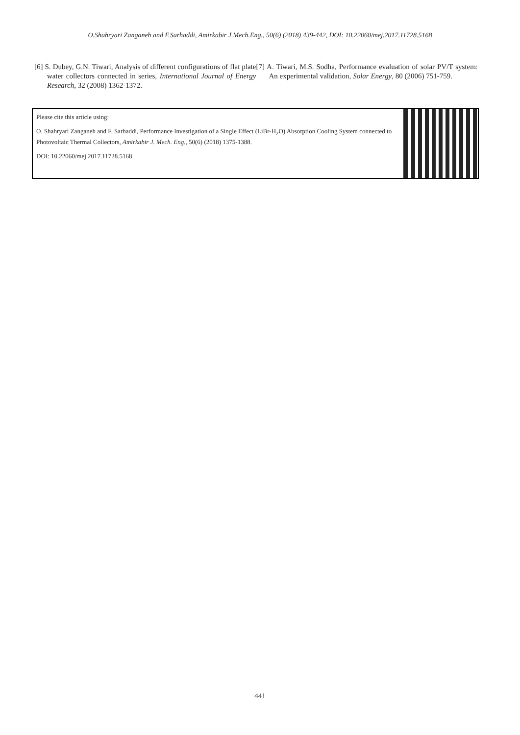O.Shahryari Zanganeh and F.Sarhaddi, Amirkabir J.Mech.Eng., 50(6) (2018) 439-442, DOI: 10.22060/mej.2017.11728.5168
[6] S. Dubey, G.N. Tiwari, Analysis of different configurations of flat plate water collectors connected in series, International Journal of Energy Research, 32 (2008) 1362-1372.
[7] A. Tiwari, M.S. Sodha, Performance evaluation of solar PV/T system: An experimental validation, Solar Energy, 80 (2006) 751-759.
Please cite this article using:
O. Shahryari Zanganeh and F. Sarhaddi, Performance Investigation of a Single Effect (LiBr-H<sub>2</sub>O) Absorption Cooling System connected to Photovoltaic Thermal Collectors, Amirkabir J. Mech. Eng., 50(6) (2018) 1375-1388.
DOI: 10.22060/mej.2017.11728.5168
441